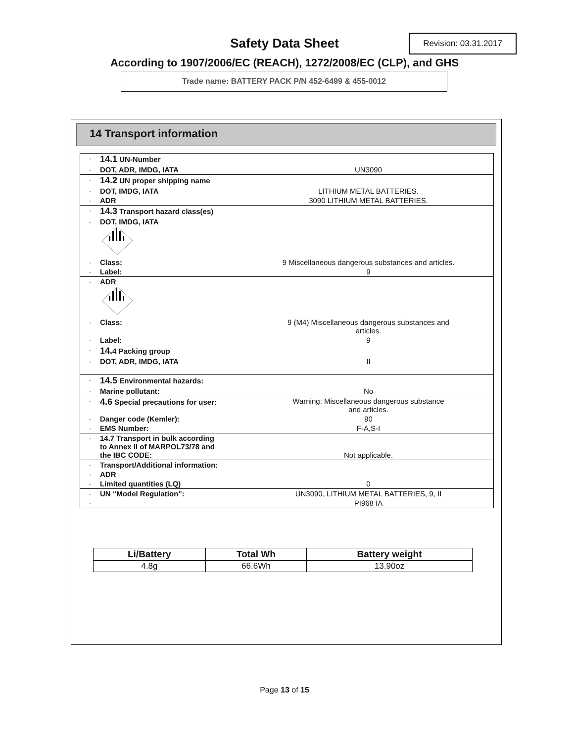Safety Data Sheet Revision: 03.31.2017
According to 1907/2006/EC (REACH), 1272/2008/EC (CLP), and GHS
Trade name: BATTERY PACK P/N 452-6499 & 455-0012
14 Transport information
| · | 14.1 UN-Number | |
| · | DOT, ADR, IMDG, IATA | UN3090 |
| · | 14.2 UN proper shipping name | |
| · | DOT, IMDG, IATA | LITHIUM METAL BATTERIES. |
| · | ADR | 3090 LITHIUM METAL BATTERIES. |
| · | 14.3 Transport hazard class(es) | |
| · | DOT, IMDG, IATA | |
| · | Class: | 9 Miscellaneous dangerous substances and articles. |
| · | Label: | 9 |
| · | ADR | |
| · | Class: | 9 (M4) Miscellaneous dangerous substances and articles. |
| · | Label: | 9 |
| · | 14. 4 Packing group | |
| · | DOT, ADR, IMDG, IATA | II |
| · | 14.5 Environmental hazards: | |
| · | Marine pollutant: | No |
| · | 4.6 Special precautions for user: | Warning: Miscellaneous dangerous substance and articles. |
| · | Danger code (Kemler): | 90 |
| · | EMS Number: | F-A,S-I |
| · | 14.7 Transport in bulk according to Annex II of MARPOL73/78 and the IBC CODE: | Not applicable. |
| · | Transport/Additional information: | |
| · | ADR | |
| · | Limited quantities (LQ) | 0 |
| · | UN “Model Regulation”: | UN3090, LITHIUM METAL BATTERIES, 9, II |
| · | | PI968 IA |
| Li/Battery | Total Wh | Battery weight |
| --- | --- | --- |
| 4.8g | 66.6Wh | 13.90oz |
Page 13 of 15